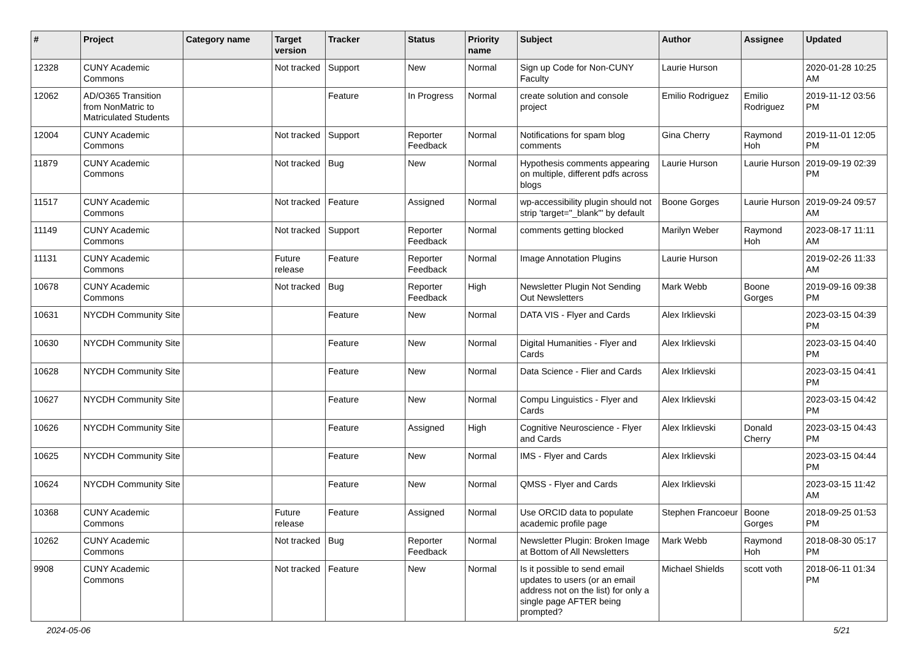| # | Project | Category name | Target version | Tracker | Status | Priority name | Subject | Author | Assignee | Updated |
| --- | --- | --- | --- | --- | --- | --- | --- | --- | --- | --- |
| 12328 | CUNY Academic Commons | | Not tracked | Support | New | Normal | Sign up Code for Non-CUNY Faculty | Laurie Hurson | | 2020-01-28 10:25 AM |
| 12062 | AD/O365 Transition from NonMatric to Matriculated Students | | | Feature | In Progress | Normal | create solution and console project | Emilio Rodriguez | Emilio Rodriguez | 2019-11-12 03:56 PM |
| 12004 | CUNY Academic Commons | | Not tracked | Support | Reporter Feedback | Normal | Notifications for spam blog comments | Gina Cherry | Raymond Hoh | 2019-11-01 12:05 PM |
| 11879 | CUNY Academic Commons | | Not tracked | Bug | New | Normal | Hypothesis comments appearing on multiple, different pdfs across blogs | Laurie Hurson | Laurie Hurson | 2019-09-19 02:39 PM |
| 11517 | CUNY Academic Commons | | Not tracked | Feature | Assigned | Normal | wp-accessibility plugin should not strip 'target="_blank"' by default | Boone Gorges | Laurie Hurson | 2019-09-24 09:57 AM |
| 11149 | CUNY Academic Commons | | Not tracked | Support | Reporter Feedback | Normal | comments getting blocked | Marilyn Weber | Raymond Hoh | 2023-08-17 11:11 AM |
| 11131 | CUNY Academic Commons | | Future release | Feature | Reporter Feedback | Normal | Image Annotation Plugins | Laurie Hurson | | 2019-02-26 11:33 AM |
| 10678 | CUNY Academic Commons | | Not tracked | Bug | Reporter Feedback | High | Newsletter Plugin Not Sending Out Newsletters | Mark Webb | Boone Gorges | 2019-09-16 09:38 PM |
| 10631 | NYCDH Community Site | | | Feature | New | Normal | DATA VIS - Flyer and Cards | Alex Irklievski | | 2023-03-15 04:39 PM |
| 10630 | NYCDH Community Site | | | Feature | New | Normal | Digital Humanities - Flyer and Cards | Alex Irklievski | | 2023-03-15 04:40 PM |
| 10628 | NYCDH Community Site | | | Feature | New | Normal | Data Science - Flier and Cards | Alex Irklievski | | 2023-03-15 04:41 PM |
| 10627 | NYCDH Community Site | | | Feature | New | Normal | Compu Linguistics - Flyer and Cards | Alex Irklievski | | 2023-03-15 04:42 PM |
| 10626 | NYCDH Community Site | | | Feature | Assigned | High | Cognitive Neuroscience - Flyer and Cards | Alex Irklievski | Donald Cherry | 2023-03-15 04:43 PM |
| 10625 | NYCDH Community Site | | | Feature | New | Normal | IMS - Flyer and Cards | Alex Irklievski | | 2023-03-15 04:44 PM |
| 10624 | NYCDH Community Site | | | Feature | New | Normal | QMSS - Flyer and Cards | Alex Irklievski | | 2023-03-15 11:42 AM |
| 10368 | CUNY Academic Commons | | Future release | Feature | Assigned | Normal | Use ORCID data to populate academic profile page | Stephen Francoeur | Boone Gorges | 2018-09-25 01:53 PM |
| 10262 | CUNY Academic Commons | | Not tracked | Bug | Reporter Feedback | Normal | Newsletter Plugin: Broken Image at Bottom of All Newsletters | Mark Webb | Raymond Hoh | 2018-08-30 05:17 PM |
| 9908 | CUNY Academic Commons | | Not tracked | Feature | New | Normal | Is it possible to send email updates to users (or an email address not on the list) for only a single page AFTER being prompted? | Michael Shields | scott voth | 2018-06-11 01:34 PM |
2024-05-06 5/21